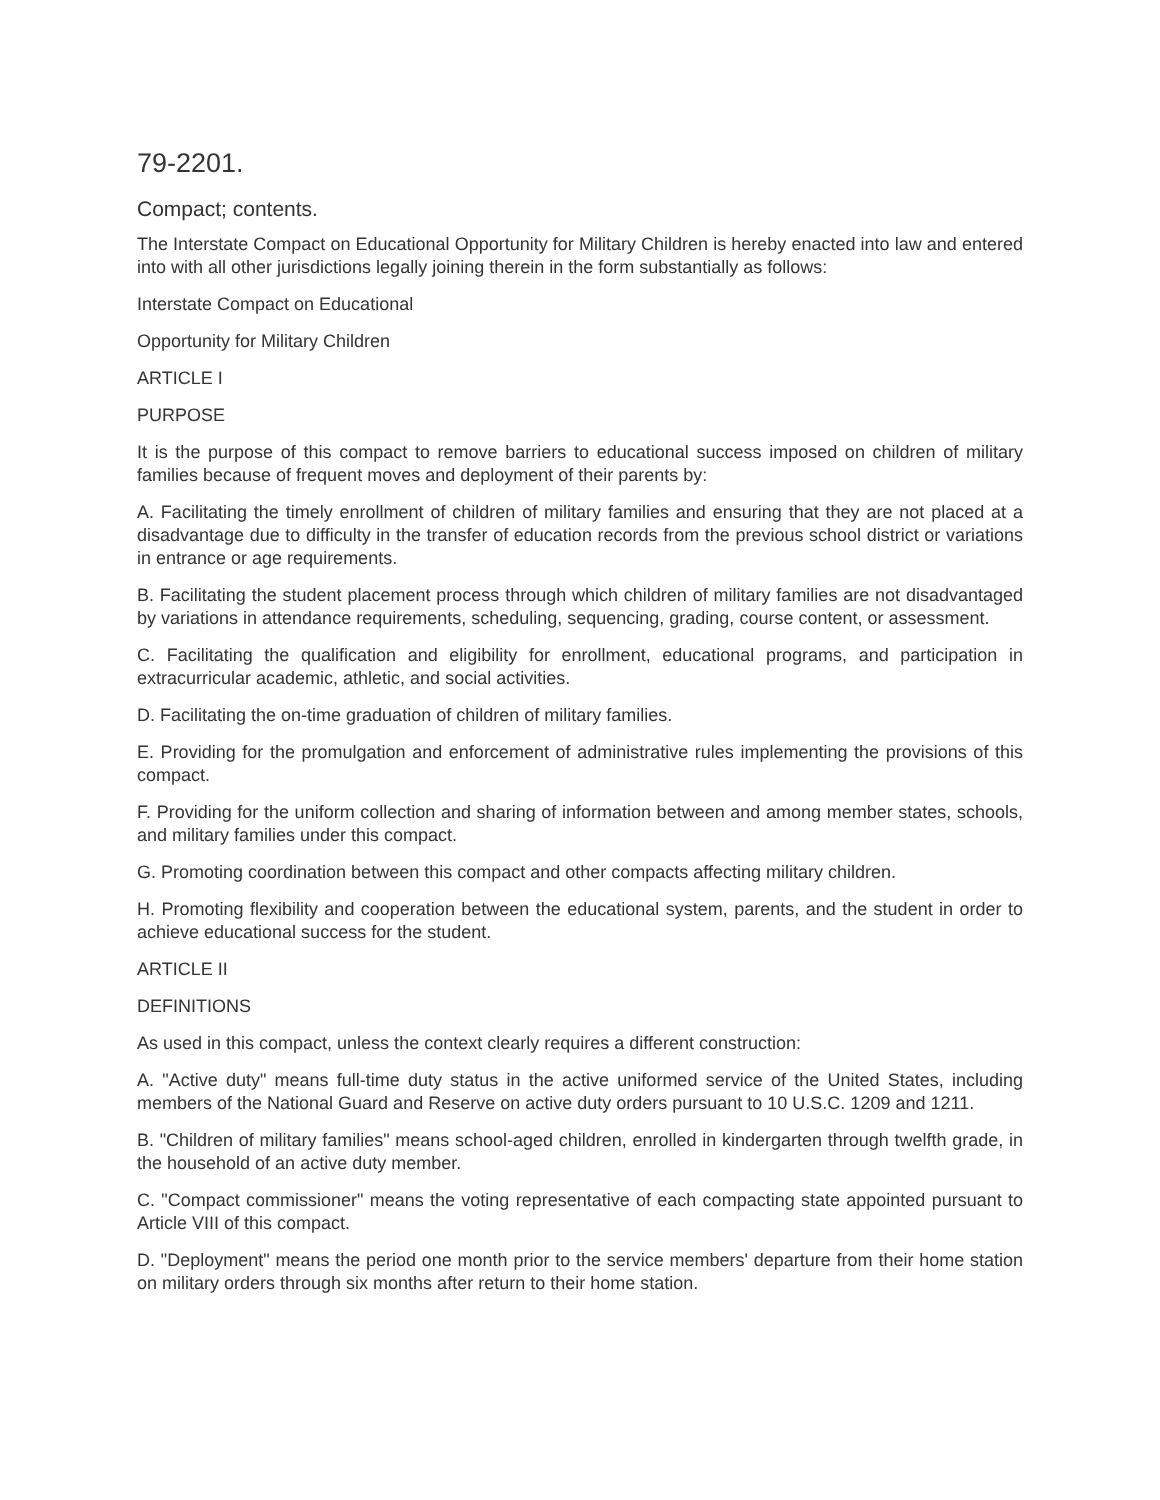79-2201.
Compact; contents.
The Interstate Compact on Educational Opportunity for Military Children is hereby enacted into law and entered into with all other jurisdictions legally joining therein in the form substantially as follows:
Interstate Compact on Educational
Opportunity for Military Children
ARTICLE I
PURPOSE
It is the purpose of this compact to remove barriers to educational success imposed on children of military families because of frequent moves and deployment of their parents by:
A. Facilitating the timely enrollment of children of military families and ensuring that they are not placed at a disadvantage due to difficulty in the transfer of education records from the previous school district or variations in entrance or age requirements.
B. Facilitating the student placement process through which children of military families are not disadvantaged by variations in attendance requirements, scheduling, sequencing, grading, course content, or assessment.
C. Facilitating the qualification and eligibility for enrollment, educational programs, and participation in extracurricular academic, athletic, and social activities.
D. Facilitating the on-time graduation of children of military families.
E. Providing for the promulgation and enforcement of administrative rules implementing the provisions of this compact.
F. Providing for the uniform collection and sharing of information between and among member states, schools, and military families under this compact.
G. Promoting coordination between this compact and other compacts affecting military children.
H. Promoting flexibility and cooperation between the educational system, parents, and the student in order to achieve educational success for the student.
ARTICLE II
DEFINITIONS
As used in this compact, unless the context clearly requires a different construction:
A. "Active duty" means full-time duty status in the active uniformed service of the United States, including members of the National Guard and Reserve on active duty orders pursuant to 10 U.S.C. 1209 and 1211.
B. "Children of military families" means school-aged children, enrolled in kindergarten through twelfth grade, in the household of an active duty member.
C. "Compact commissioner" means the voting representative of each compacting state appointed pursuant to Article VIII of this compact.
D. "Deployment" means the period one month prior to the service members' departure from their home station on military orders through six months after return to their home station.